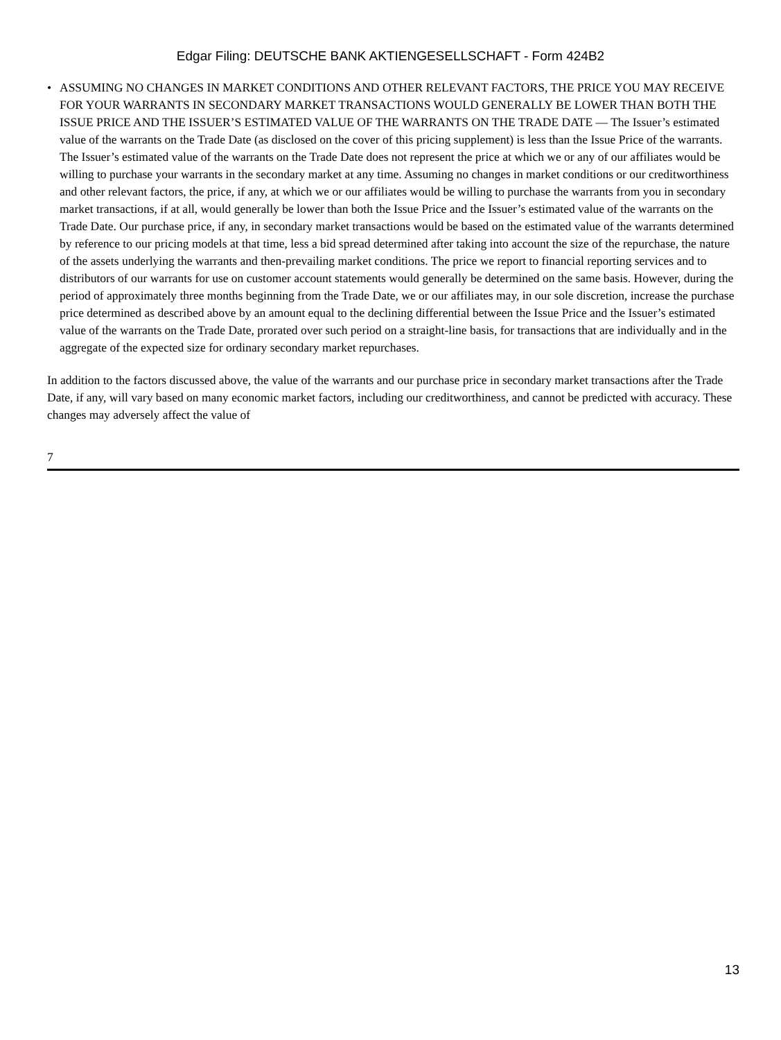Edgar Filing: DEUTSCHE BANK AKTIENGESELLSCHAFT - Form 424B2
• ASSUMING NO CHANGES IN MARKET CONDITIONS AND OTHER RELEVANT FACTORS, THE PRICE YOU MAY RECEIVE FOR YOUR WARRANTS IN SECONDARY MARKET TRANSACTIONS WOULD GENERALLY BE LOWER THAN BOTH THE ISSUE PRICE AND THE ISSUER’S ESTIMATED VALUE OF THE WARRANTS ON THE TRADE DATE — The Issuer’s estimated value of the warrants on the Trade Date (as disclosed on the cover of this pricing supplement) is less than the Issue Price of the warrants. The Issuer’s estimated value of the warrants on the Trade Date does not represent the price at which we or any of our affiliates would be willing to purchase your warrants in the secondary market at any time. Assuming no changes in market conditions or our creditworthiness and other relevant factors, the price, if any, at which we or our affiliates would be willing to purchase the warrants from you in secondary market transactions, if at all, would generally be lower than both the Issue Price and the Issuer’s estimated value of the warrants on the Trade Date. Our purchase price, if any, in secondary market transactions would be based on the estimated value of the warrants determined by reference to our pricing models at that time, less a bid spread determined after taking into account the size of the repurchase, the nature of the assets underlying the warrants and then-prevailing market conditions. The price we report to financial reporting services and to distributors of our warrants for use on customer account statements would generally be determined on the same basis. However, during the period of approximately three months beginning from the Trade Date, we or our affiliates may, in our sole discretion, increase the purchase price determined as described above by an amount equal to the declining differential between the Issue Price and the Issuer’s estimated value of the warrants on the Trade Date, prorated over such period on a straight-line basis, for transactions that are individually and in the aggregate of the expected size for ordinary secondary market repurchases.
In addition to the factors discussed above, the value of the warrants and our purchase price in secondary market transactions after the Trade Date, if any, will vary based on many economic market factors, including our creditworthiness, and cannot be predicted with accuracy. These changes may adversely affect the value of
7
13